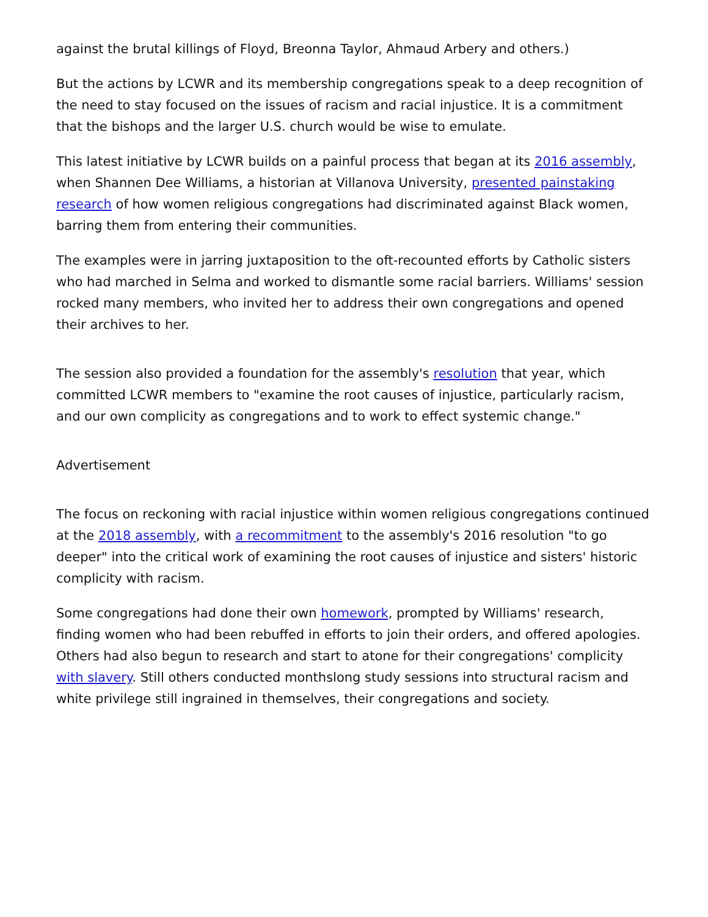against the brutal killings of Floyd, Breonna Taylor, Ahmaud Arbery and others.)
But the actions by LCWR and its membership congregations speak to a deep recognition of the need to stay focused on the issues of racism and racial injustice. It is a commitment that the bishops and the larger U.S. church would be wise to emulate.
This latest initiative by LCWR builds on a painful process that began at its 2016 assembly, when Shannen Dee Williams, a historian at Villanova University, presented painstaking research of how women religious congregations had discriminated against Black women, barring them from entering their communities.
The examples were in jarring juxtaposition to the oft-recounted efforts by Catholic sisters who had marched in Selma and worked to dismantle some racial barriers. Williams' session rocked many members, who invited her to address their own congregations and opened their archives to her.
The session also provided a foundation for the assembly's resolution that year, which committed LCWR members to "examine the root causes of injustice, particularly racism, and our own complicity as congregations and to work to effect systemic change."
Advertisement
The focus on reckoning with racial injustice within women religious congregations continued at the 2018 assembly, with a recommitment to the assembly's 2016 resolution "to go deeper" into the critical work of examining the root causes of injustice and sisters' historic complicity with racism.
Some congregations had done their own homework, prompted by Williams' research, finding women who had been rebuffed in efforts to join their orders, and offered apologies. Others had also begun to research and start to atone for their congregations' complicity with slavery. Still others conducted monthslong study sessions into structural racism and white privilege still ingrained in themselves, their congregations and society.